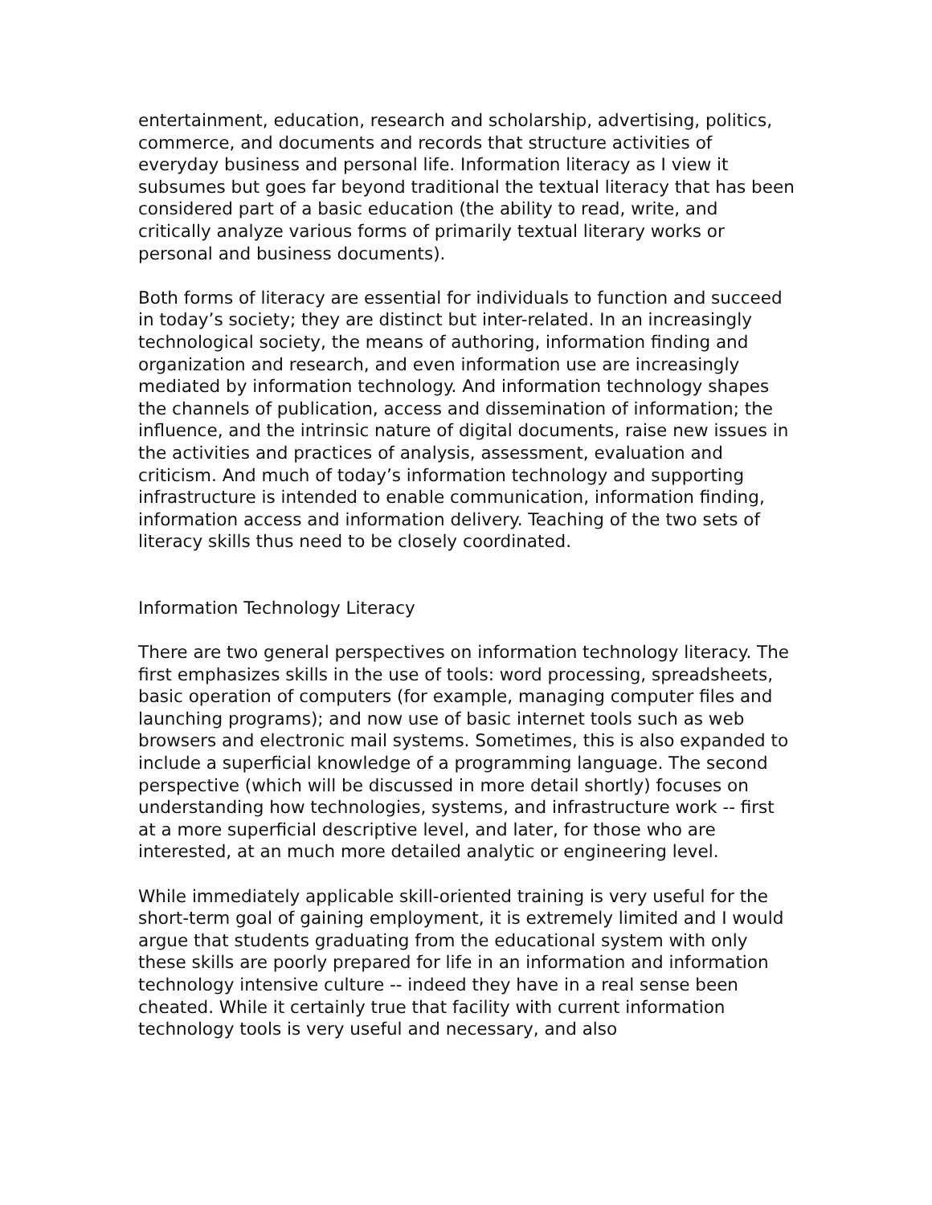entertainment, education, research and scholarship, advertising, politics, commerce, and documents and records that structure activities of everyday business and personal life. Information literacy as I view it subsumes but goes far beyond traditional the textual literacy that has been considered part of a basic education (the ability to read, write, and critically analyze various forms of primarily textual literary works or personal and business documents).
Both forms of literacy are essential for individuals to function and succeed in today’s society; they are distinct but inter-related. In an increasingly technological society, the means of authoring, information finding and organization and research, and even information use are increasingly mediated by information technology. And information technology shapes the channels of publication, access and dissemination of information; the influence, and the intrinsic nature of digital documents, raise new issues in the activities and practices of analysis, assessment, evaluation and criticism. And much of today’s information technology and supporting infrastructure is intended to enable communication, information finding, information access and information delivery. Teaching of the two sets of literacy skills thus need to be closely coordinated.
Information Technology Literacy
There are two general perspectives on information technology literacy. The first emphasizes skills in the use of tools: word processing, spreadsheets, basic operation of computers (for example, managing computer files and launching programs); and now use of basic internet tools such as web browsers and electronic mail systems. Sometimes, this is also expanded to include a superficial knowledge of a programming language. The second perspective (which will be discussed in more detail shortly) focuses on understanding how technologies, systems, and infrastructure work -- first at a more superficial descriptive level, and later, for those who are interested, at an much more detailed analytic or engineering level.
While immediately applicable skill-oriented training is very useful for the short-term goal of gaining employment, it is extremely limited and I would argue that students graduating from the educational system with only these skills are poorly prepared for life in an information and information technology intensive culture -- indeed they have in a real sense been cheated. While it certainly true that facility with current information technology tools is very useful and necessary, and also